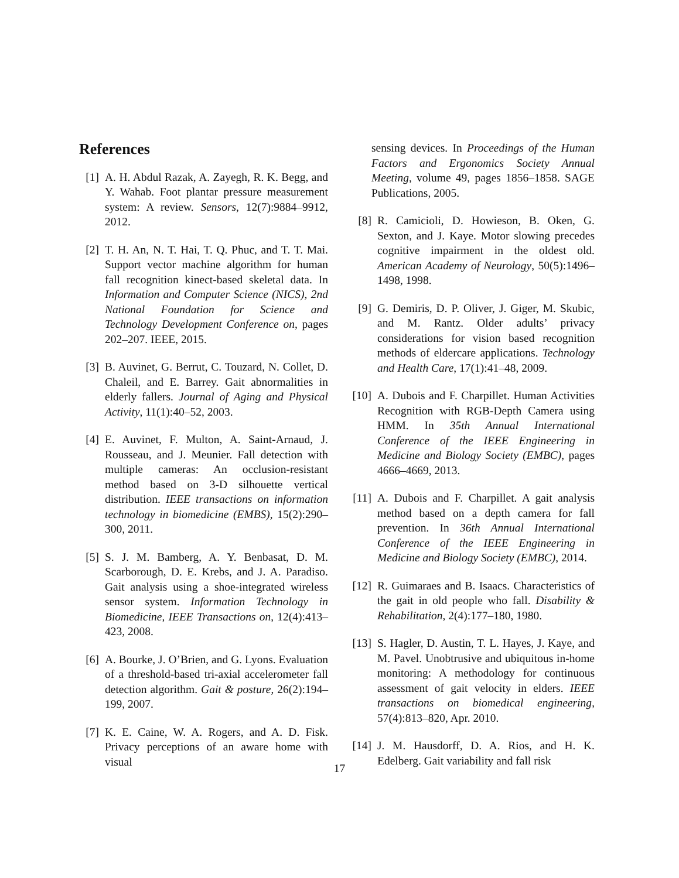References
[1] A. H. Abdul Razak, A. Zayegh, R. K. Begg, and Y. Wahab. Foot plantar pressure measurement system: A review. Sensors, 12(7):9884–9912, 2012.
[2] T. H. An, N. T. Hai, T. Q. Phuc, and T. T. Mai. Support vector machine algorithm for human fall recognition kinect-based skeletal data. In Information and Computer Science (NICS), 2nd National Foundation for Science and Technology Development Conference on, pages 202–207. IEEE, 2015.
[3] B. Auvinet, G. Berrut, C. Touzard, N. Collet, D. Chaleil, and E. Barrey. Gait abnormalities in elderly fallers. Journal of Aging and Physical Activity, 11(1):40–52, 2003.
[4] E. Auvinet, F. Multon, A. Saint-Arnaud, J. Rousseau, and J. Meunier. Fall detection with multiple cameras: An occlusion-resistant method based on 3-D silhouette vertical distribution. IEEE transactions on information technology in biomedicine (EMBS), 15(2):290–300, 2011.
[5] S. J. M. Bamberg, A. Y. Benbasat, D. M. Scarborough, D. E. Krebs, and J. A. Paradiso. Gait analysis using a shoe-integrated wireless sensor system. Information Technology in Biomedicine, IEEE Transactions on, 12(4):413–423, 2008.
[6] A. Bourke, J. O’Brien, and G. Lyons. Evaluation of a threshold-based tri-axial accelerometer fall detection algorithm. Gait & posture, 26(2):194–199, 2007.
[7] K. E. Caine, W. A. Rogers, and A. D. Fisk. Privacy perceptions of an aware home with visual
sensing devices. In Proceedings of the Human Factors and Ergonomics Society Annual Meeting, volume 49, pages 1856–1858. SAGE Publications, 2005.
[8] R. Camicioli, D. Howieson, B. Oken, G. Sexton, and J. Kaye. Motor slowing precedes cognitive impairment in the oldest old. American Academy of Neurology, 50(5):1496–1498, 1998.
[9] G. Demiris, D. P. Oliver, J. Giger, M. Skubic, and M. Rantz. Older adults’ privacy considerations for vision based recognition methods of eldercare applications. Technology and Health Care, 17(1):41–48, 2009.
[10] A. Dubois and F. Charpillet. Human Activities Recognition with RGB-Depth Camera using HMM. In 35th Annual International Conference of the IEEE Engineering in Medicine and Biology Society (EMBC), pages 4666–4669, 2013.
[11] A. Dubois and F. Charpillet. A gait analysis method based on a depth camera for fall prevention. In 36th Annual International Conference of the IEEE Engineering in Medicine and Biology Society (EMBC), 2014.
[12] R. Guimaraes and B. Isaacs. Characteristics of the gait in old people who fall. Disability & Rehabilitation, 2(4):177–180, 1980.
[13] S. Hagler, D. Austin, T. L. Hayes, J. Kaye, and M. Pavel. Unobtrusive and ubiquitous in-home monitoring: A methodology for continuous assessment of gait velocity in elders. IEEE transactions on biomedical engineering, 57(4):813–820, Apr. 2010.
[14] J. M. Hausdorff, D. A. Rios, and H. K. Edelberg. Gait variability and fall risk
17